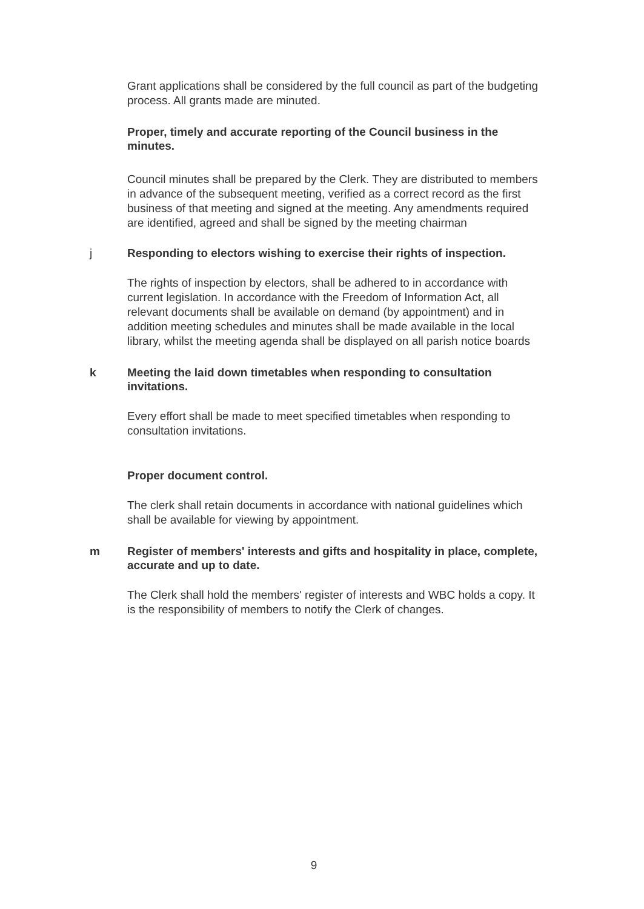Grant applications shall be considered by the full council as part of the budgeting process. All grants made are minuted.
Proper, timely and accurate reporting of the Council business in the minutes.
Council minutes shall be prepared by the Clerk. They are distributed to members in advance of the subsequent meeting, verified as a correct record as the first business of that meeting and signed at the meeting. Any amendments required are identified, agreed and shall be signed by the meeting chairman
j
Responding to electors wishing to exercise their rights of inspection.
The rights of inspection by electors, shall be adhered to in accordance with current legislation. In accordance with the Freedom of Information Act, all relevant documents shall be available on demand (by appointment) and in addition meeting schedules and minutes shall be made available in the local library, whilst the meeting agenda shall be displayed on all parish notice boards
k
Meeting the laid down timetables when responding to consultation invitations.
Every effort shall be made to meet specified timetables when responding to consultation invitations.
Proper document control.
The clerk shall retain documents in accordance with national guidelines which shall be available for viewing by appointment.
m
Register of members' interests and gifts and hospitality in place, complete, accurate and up to date.
The Clerk shall hold the members' register of interests and WBC holds a copy. It is the responsibility of members to notify the Clerk of changes.
9